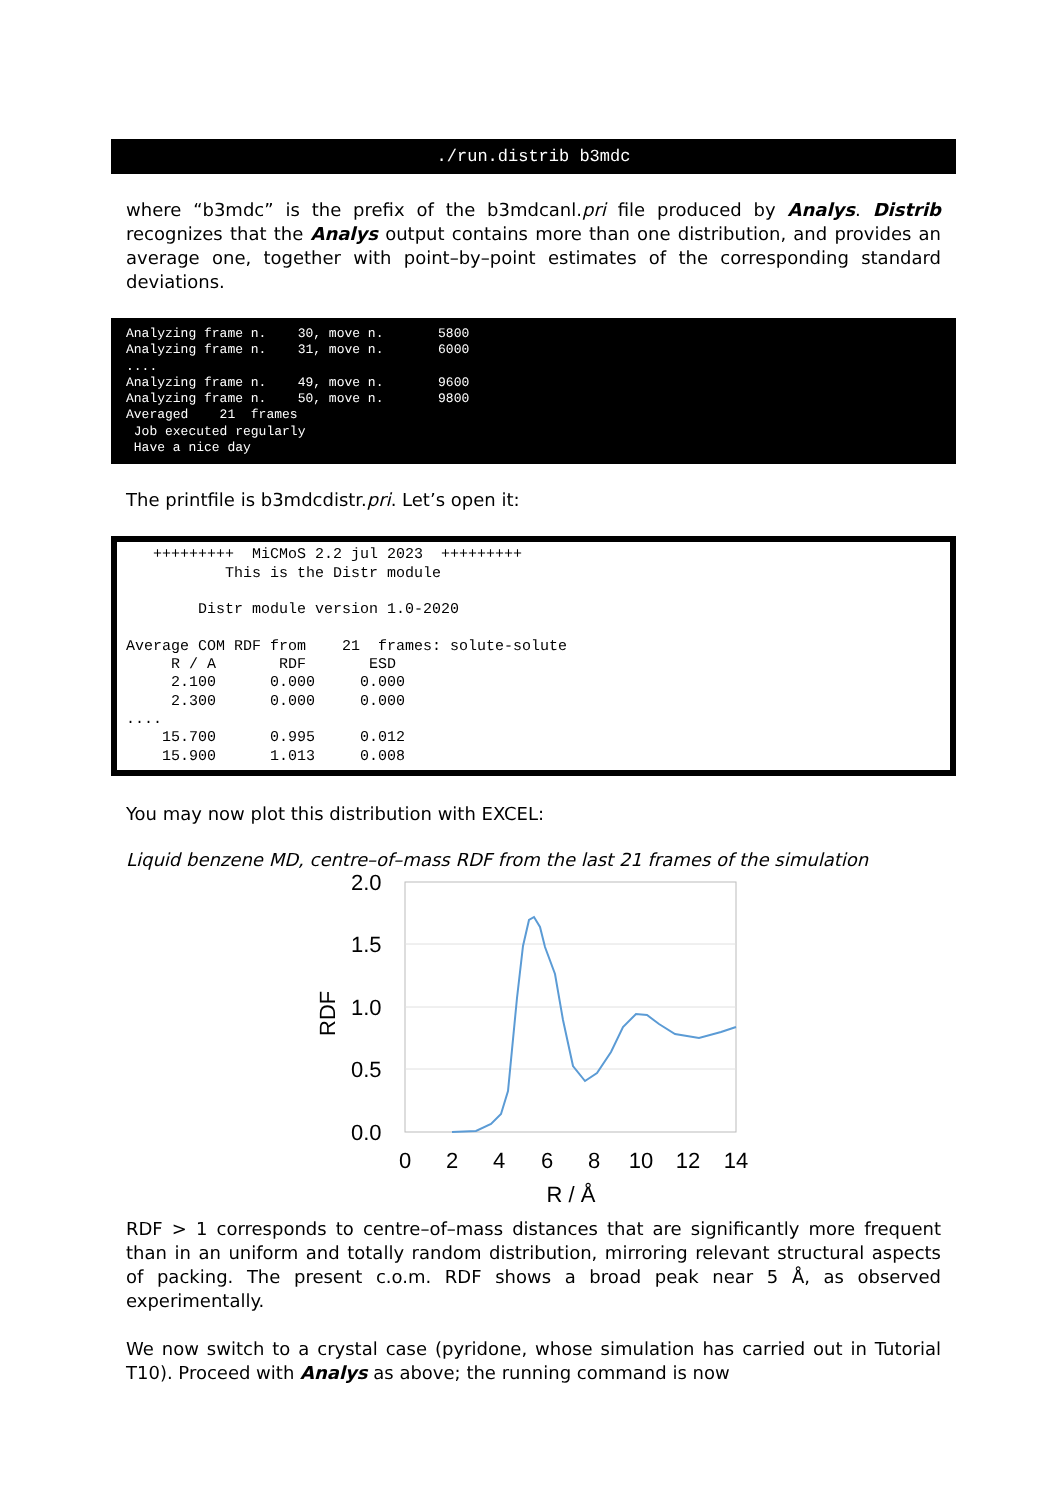./run.distrib b3mdc
where “b3mdc” is the prefix of the b3mdcanl.pri file produced by Analys. Distrib recognizes that the Analys output contains more than one distribution, and provides an average one, together with point–by–point estimates of the corresponding standard deviations.
Analyzing frame n.    30, move n.       5800
Analyzing frame n.    31, move n.       6000
....
Analyzing frame n.    49, move n.       9600
Analyzing frame n.    50, move n.       9800
Averaged    21  frames
 Job executed regularly
 Have a nice day
The printfile is b3mdcdistr.pri. Let’s open it:
   +++++++++  MiCMoS 2.2 jul 2023  +++++++++
           This is the Distr module

        Distr module version 1.0-2020

Average COM RDF from    21  frames: solute-solute
     R / A       RDF       ESD
     2.100      0.000     0.000
     2.300      0.000     0.000
....
    15.700      0.995     0.012
    15.900      1.013     0.008
You may now plot this distribution with EXCEL:
Liquid benzene MD, centre–of–mass RDF from the last 21 frames of the simulation
2.0
1.5
1.0
0.5
0.0
RDF
0
2
4
6
8
10
12
14
R / Å
RDF > 1 corresponds to centre–of–mass distances that are significantly more frequent than in an uniform and totally random distribution, mirroring relevant structural aspects of packing. The present c.o.m. RDF shows a broad peak near 5 Å, as observed experimentally.
We now switch to a crystal case (pyridone, whose simulation has carried out in Tutorial T10). Proceed with Analys as above; the running command is now